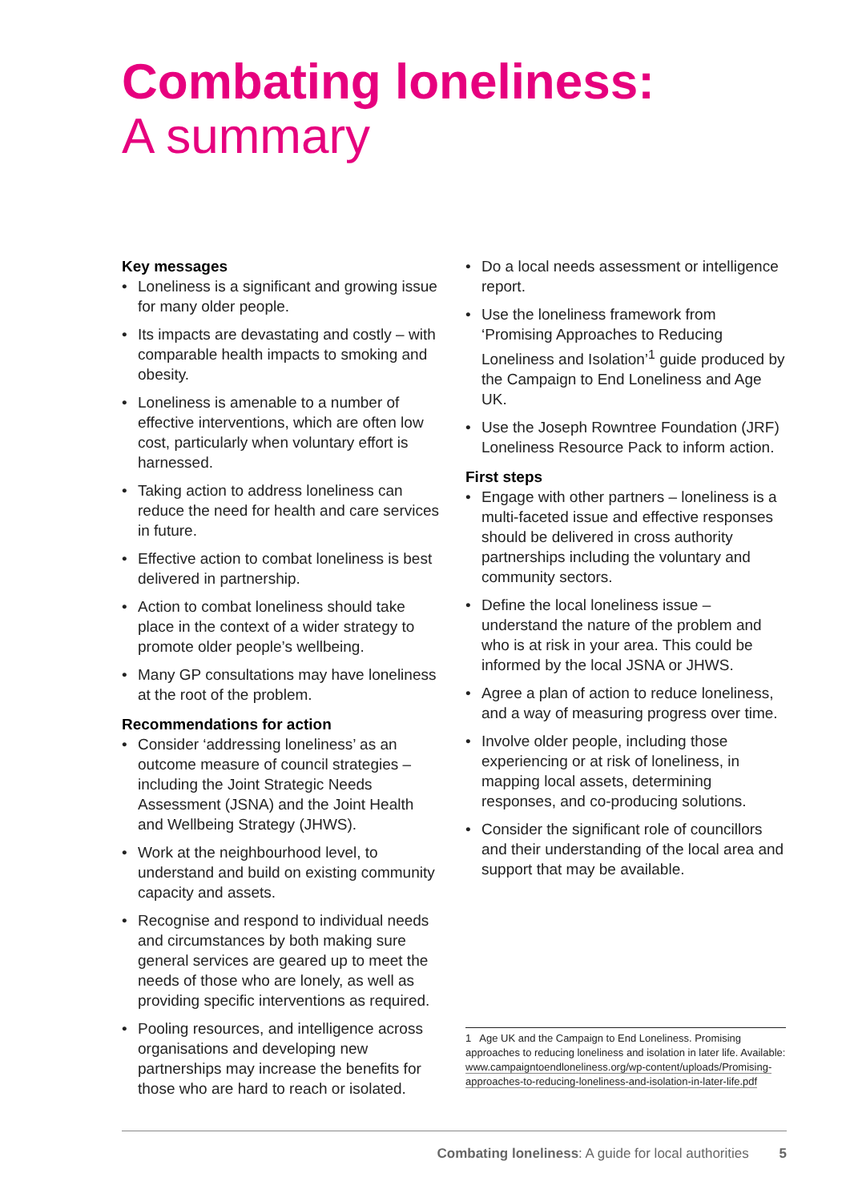Combating loneliness:
A summary
Key messages
• Loneliness is a significant and growing issue for many older people.
• Its impacts are devastating and costly – with comparable health impacts to smoking and obesity.
• Loneliness is amenable to a number of effective interventions, which are often low cost, particularly when voluntary effort is harnessed.
• Taking action to address loneliness can reduce the need for health and care services in future.
• Effective action to combat loneliness is best delivered in partnership.
• Action to combat loneliness should take place in the context of a wider strategy to promote older people’s wellbeing.
• Many GP consultations may have loneliness at the root of the problem.
Recommendations for action
• Consider ‘addressing loneliness’ as an outcome measure of council strategies – including the Joint Strategic Needs Assessment (JSNA) and the Joint Health and Wellbeing Strategy (JHWS).
• Work at the neighbourhood level, to understand and build on existing community capacity and assets.
• Recognise and respond to individual needs and circumstances by both making sure general services are geared up to meet the needs of those who are lonely, as well as providing specific interventions as required.
• Pooling resources, and intelligence across organisations and developing new partnerships may increase the benefits for those who are hard to reach or isolated.
• Do a local needs assessment or intelligence report.
• Use the loneliness framework from ‘Promising Approaches to Reducing Loneliness and Isolation’<sup>1</sup> guide produced by the Campaign to End Loneliness and Age UK.
• Use the Joseph Rowntree Foundation (JRF) Loneliness Resource Pack to inform action.
First steps
• Engage with other partners – loneliness is a multi-faceted issue and effective responses should be delivered in cross authority partnerships including the voluntary and community sectors.
• Define the local loneliness issue – understand the nature of the problem and who is at risk in your area. This could be informed by the local JSNA or JHWS.
• Agree a plan of action to reduce loneliness, and a way of measuring progress over time.
• Involve older people, including those experiencing or at risk of loneliness, in mapping local assets, determining responses, and co-producing solutions.
• Consider the significant role of councillors and their understanding of the local area and support that may be available.
1 Age UK and the Campaign to End Loneliness. Promising approaches to reducing loneliness and isolation in later life. Available: www.campaigntoendloneliness.org/wp-content/uploads/Promising-approaches-to-reducing-loneliness-and-isolation-in-later-life.pdf
Combating loneliness: A guide for local authorities 5